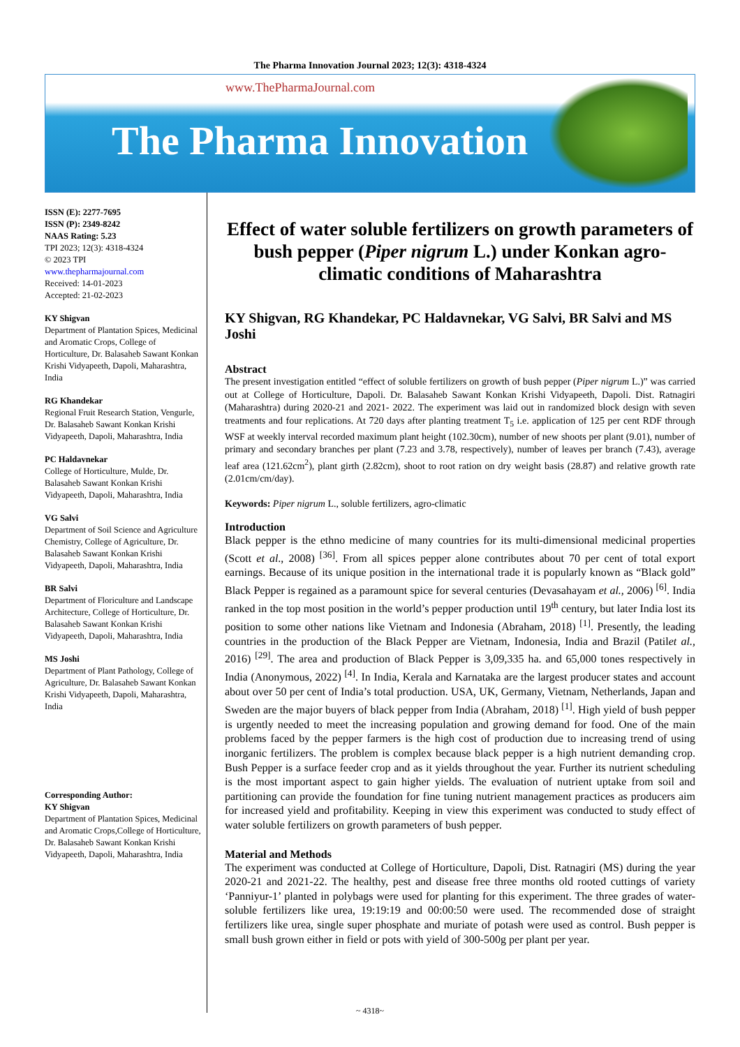The Pharma Innovation Journal 2023; 12(3): 4318-4324
www.ThePharmaJournal.com
The Pharma Innovation
ISSN (E): 2277-7695
ISSN (P): 2349-8242
NAAS Rating: 5.23
TPI 2023; 12(3): 4318-4324
© 2023 TPI
www.thepharmajournal.com
Received: 14-01-2023
Accepted: 21-02-2023
KY Shigvan
Department of Plantation Spices, Medicinal and Aromatic Crops, College of Horticulture, Dr. Balasaheb Sawant Konkan Krishi Vidyapeeth, Dapoli, Maharashtra, India
RG Khandekar
Regional Fruit Research Station, Vengurle, Dr. Balasaheb Sawant Konkan Krishi Vidyapeeth, Dapoli, Maharashtra, India
PC Haldavnekar
College of Horticulture, Mulde, Dr. Balasaheb Sawant Konkan Krishi Vidyapeeth, Dapoli, Maharashtra, India
VG Salvi
Department of Soil Science and Agriculture Chemistry, College of Agriculture, Dr. Balasaheb Sawant Konkan Krishi Vidyapeeth, Dapoli, Maharashtra, India
BR Salvi
Department of Floriculture and Landscape Architecture, College of Horticulture, Dr. Balasaheb Sawant Konkan Krishi Vidyapeeth, Dapoli, Maharashtra, India
MS Joshi
Department of Plant Pathology, College of Agriculture, Dr. Balasaheb Sawant Konkan Krishi Vidyapeeth, Dapoli, Maharashtra, India
Corresponding Author:
KY Shigvan
Department of Plantation Spices, Medicinal and Aromatic Crops,College of Horticulture, Dr. Balasaheb Sawant Konkan Krishi Vidyapeeth, Dapoli, Maharashtra, India
Effect of water soluble fertilizers on growth parameters of bush pepper (Piper nigrum L.) under Konkan agro-climatic conditions of Maharashtra
KY Shigvan, RG Khandekar, PC Haldavnekar, VG Salvi, BR Salvi and MS Joshi
Abstract
The present investigation entitled “effect of soluble fertilizers on growth of bush pepper (Piper nigrum L.)” was carried out at College of Horticulture, Dapoli. Dr. Balasaheb Sawant Konkan Krishi Vidyapeeth, Dapoli. Dist. Ratnagiri (Maharashtra) during 2020-21 and 2021- 2022. The experiment was laid out in randomized block design with seven treatments and four replications. At 720 days after planting treatment T<sub>5</sub> i.e. application of 125 per cent RDF through WSF at weekly interval recorded maximum plant height (102.30cm), number of new shoots per plant (9.01), number of primary and secondary branches per plant (7.23 and 3.78, respectively), number of leaves per branch (7.43), average leaf area (121.62cm<sup>2</sup>), plant girth (2.82cm), shoot to root ration on dry weight basis (28.87) and relative growth rate (2.01cm/cm/day).
Keywords: Piper nigrum L., soluble fertilizers, agro-climatic
Introduction
Black pepper is the ethno medicine of many countries for its multi-dimensional medicinal properties (Scott et al., 2008) <sup>[36]</sup>. From all spices pepper alone contributes about 70 per cent of total export earnings. Because of its unique position in the international trade it is popularly known as “Black gold” Black Pepper is regained as a paramount spice for several centuries (Devasahayam et al., 2006) <sup>[6]</sup>. India ranked in the top most position in the world’s pepper production until 19<sup>th</sup> century, but later India lost its position to some other nations like Vietnam and Indonesia (Abraham, 2018) <sup>[1]</sup>. Presently, the leading countries in the production of the Black Pepper are Vietnam, Indonesia, India and Brazil (Patilet al., 2016) <sup>[29]</sup>. The area and production of Black Pepper is 3,09,335 ha. and 65,000 tones respectively in India (Anonymous, 2022) <sup>[4]</sup>. In India, Kerala and Karnataka are the largest producer states and account about over 50 per cent of India’s total production. USA, UK, Germany, Vietnam, Netherlands, Japan and Sweden are the major buyers of black pepper from India (Abraham, 2018) <sup>[1]</sup>. High yield of bush pepper is urgently needed to meet the increasing population and growing demand for food. One of the main problems faced by the pepper farmers is the high cost of production due to increasing trend of using inorganic fertilizers. The problem is complex because black pepper is a high nutrient demanding crop. Bush Pepper is a surface feeder crop and as it yields throughout the year. Further its nutrient scheduling is the most important aspect to gain higher yields. The evaluation of nutrient uptake from soil and partitioning can provide the foundation for fine tuning nutrient management practices as producers aim for increased yield and profitability. Keeping in view this experiment was conducted to study effect of water soluble fertilizers on growth parameters of bush pepper.
Material and Methods
The experiment was conducted at College of Horticulture, Dapoli, Dist. Ratnagiri (MS) during the year 2020-21 and 2021-22. The healthy, pest and disease free three months old rooted cuttings of variety ‘Panniyur-1’ planted in polybags were used for planting for this experiment. The three grades of water-soluble fertilizers like urea, 19:19:19 and 00:00:50 were used. The recommended dose of straight fertilizers like urea, single super phosphate and muriate of potash were used as control. Bush pepper is small bush grown either in field or pots with yield of 300-500g per plant per year.
~ 4318~